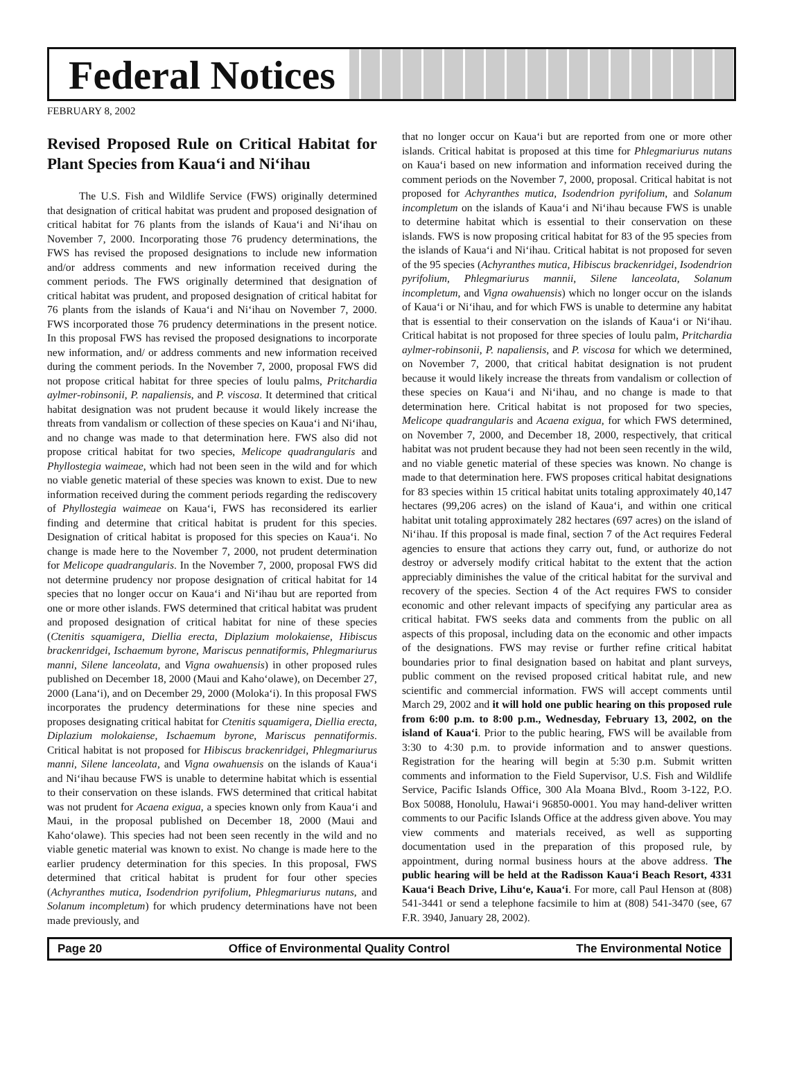Federal Notices
FEBRUARY 8, 2002
Revised Proposed Rule on Critical Habitat for Plant Species from Kaua‘i and Ni‘ihau
The U.S. Fish and Wildlife Service (FWS) originally determined that designation of critical habitat was prudent and proposed designation of critical habitat for 76 plants from the islands of Kaua‘i and Ni‘ihau on November 7, 2000. Incorporating those 76 prudency determinations, the FWS has revised the proposed designations to include new information and/or address comments and new information received during the comment periods. The FWS originally determined that designation of critical habitat was prudent, and proposed designation of critical habitat for 76 plants from the islands of Kaua‘i and Ni‘ihau on November 7, 2000. FWS incorporated those 76 prudency determinations in the present notice. In this proposal FWS has revised the proposed designations to incorporate new information, and/ or address comments and new information received during the comment periods. In the November 7, 2000, proposal FWS did not propose critical habitat for three species of loulu palms, Pritchardia aylmer-robinsonii, P. napaliensis, and P. viscosa. It determined that critical habitat designation was not prudent because it would likely increase the threats from vandalism or collection of these species on Kaua‘i and Ni‘ihau, and no change was made to that determination here. FWS also did not propose critical habitat for two species, Melicope quadrangularis and Phyllostegia waimeae, which had not been seen in the wild and for which no viable genetic material of these species was known to exist. Due to new information received during the comment periods regarding the rediscovery of Phyllostegia waimeae on Kaua‘i, FWS has reconsidered its earlier finding and determine that critical habitat is prudent for this species. Designation of critical habitat is proposed for this species on Kaua‘i. No change is made here to the November 7, 2000, not prudent determination for Melicope quadrangularis. In the November 7, 2000, proposal FWS did not determine prudency nor propose designation of critical habitat for 14 species that no longer occur on Kaua‘i and Ni‘ihau but are reported from one or more other islands. FWS determined that critical habitat was prudent and proposed designation of critical habitat for nine of these species (Ctenitis squamigera, Diellia erecta, Diplazium molokaiense, Hibiscus brackenridgei, Ischaemum byrone, Mariscus pennatiformis, Phlegmariurus manni, Silene lanceolata, and Vigna owahuensis) in other proposed rules published on December 18, 2000 (Maui and Kaho‘olawe), on December 27, 2000 (Lana‘i), and on December 29, 2000 (Moloka‘i). In this proposal FWS incorporates the prudency determinations for these nine species and proposes designating critical habitat for Ctenitis squamigera, Diellia erecta, Diplazium molokaiense, Ischaemum byrone, Mariscus pennatiformis. Critical habitat is not proposed for Hibiscus brackenridgei, Phlegmariurus manni, Silene lanceolata, and Vigna owahuensis on the islands of Kaua‘i and Ni‘ihau because FWS is unable to determine habitat which is essential to their conservation on these islands. FWS determined that critical habitat was not prudent for Acaena exigua, a species known only from Kaua‘i and Maui, in the proposal published on December 18, 2000 (Maui and Kaho‘olawe). This species had not been seen recently in the wild and no viable genetic material was known to exist. No change is made here to the earlier prudency determination for this species. In this proposal, FWS determined that critical habitat is prudent for four other species (Achyranthes mutica, Isodendrion pyrifolium, Phlegmariurus nutans, and Solanum incompletum) for which prudency determinations have not been made previously, and
that no longer occur on Kaua‘i but are reported from one or more other islands. Critical habitat is proposed at this time for Phlegmariurus nutans on Kaua‘i based on new information and information received during the comment periods on the November 7, 2000, proposal. Critical habitat is not proposed for Achyranthes mutica, Isodendrion pyrifolium, and Solanum incompletum on the islands of Kaua‘i and Ni‘ihau because FWS is unable to determine habitat which is essential to their conservation on these islands. FWS is now proposing critical habitat for 83 of the 95 species from the islands of Kaua‘i and Ni‘ihau. Critical habitat is not proposed for seven of the 95 species (Achyranthes mutica, Hibiscus brackenridgei, Isodendrion pyrifolium, Phlegmariurus mannii, Silene lanceolata, Solanum incompletum, and Vigna owahuensis) which no longer occur on the islands of Kaua‘i or Ni‘ihau, and for which FWS is unable to determine any habitat that is essential to their conservation on the islands of Kaua‘i or Ni‘ihau. Critical habitat is not proposed for three species of loulu palm, Pritchardia aylmer-robinsonii, P. napaliensis, and P. viscosa for which we determined, on November 7, 2000, that critical habitat designation is not prudent because it would likely increase the threats from vandalism or collection of these species on Kaua‘i and Ni‘ihau, and no change is made to that determination here. Critical habitat is not proposed for two species, Melicope quadrangularis and Acaena exigua, for which FWS determined, on November 7, 2000, and December 18, 2000, respectively, that critical habitat was not prudent because they had not been seen recently in the wild, and no viable genetic material of these species was known. No change is made to that determination here. FWS proposes critical habitat designations for 83 species within 15 critical habitat units totaling approximately 40,147 hectares (99,206 acres) on the island of Kaua‘i, and within one critical habitat unit totaling approximately 282 hectares (697 acres) on the island of Ni‘ihau. If this proposal is made final, section 7 of the Act requires Federal agencies to ensure that actions they carry out, fund, or authorize do not destroy or adversely modify critical habitat to the extent that the action appreciably diminishes the value of the critical habitat for the survival and recovery of the species. Section 4 of the Act requires FWS to consider economic and other relevant impacts of specifying any particular area as critical habitat. FWS seeks data and comments from the public on all aspects of this proposal, including data on the economic and other impacts of the designations. FWS may revise or further refine critical habitat boundaries prior to final designation based on habitat and plant surveys, public comment on the revised proposed critical habitat rule, and new scientific and commercial information. FWS will accept comments until March 29, 2002 and it will hold one public hearing on this proposed rule from 6:00 p.m. to 8:00 p.m., Wednesday, February 13, 2002, on the island of Kaua‘i. Prior to the public hearing, FWS will be available from 3:30 to 4:30 p.m. to provide information and to answer questions. Registration for the hearing will begin at 5:30 p.m. Submit written comments and information to the Field Supervisor, U.S. Fish and Wildlife Service, Pacific Islands Office, 300 Ala Moana Blvd., Room 3-122, P.O. Box 50088, Honolulu, Hawai‘i 96850-0001. You may hand-deliver written comments to our Pacific Islands Office at the address given above. You may view comments and materials received, as well as supporting documentation used in the preparation of this proposed rule, by appointment, during normal business hours at the above address. The public hearing will be held at the Radisson Kaua‘i Beach Resort, 4331 Kaua‘i Beach Drive, Lihu‘e, Kaua‘i. For more, call Paul Henson at (808) 541-3441 or send a telephone facsimile to him at (808) 541-3470 (see, 67 F.R. 3940, January 28, 2002).
Page 20 Office of Environmental Quality Control The Environmental Notice